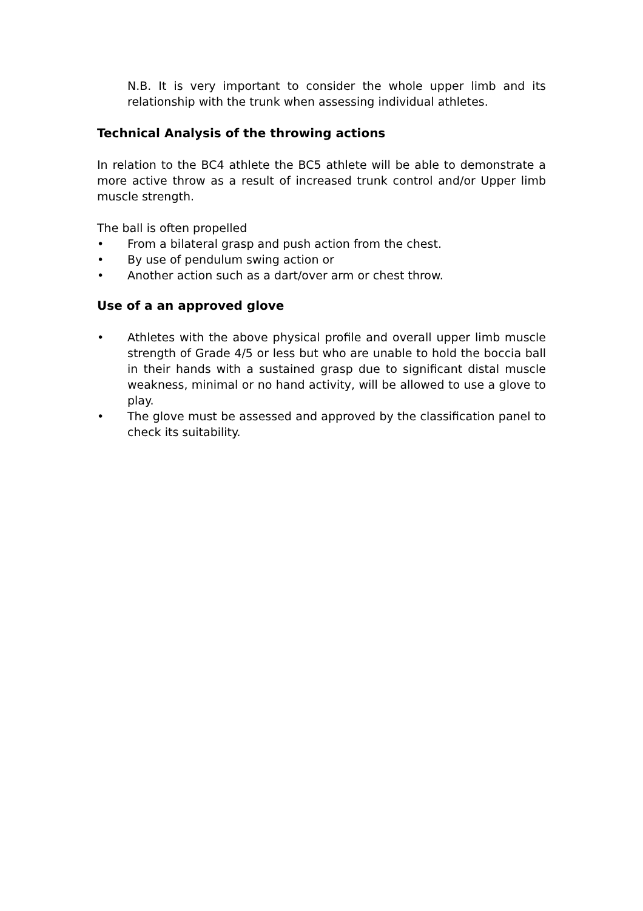N.B. It is very important to consider the whole upper limb and its relationship with the trunk when assessing individual athletes.
Technical Analysis of the throwing actions
In relation to the BC4 athlete the BC5 athlete will be able to demonstrate a more active throw as a result of increased trunk control and/or Upper limb muscle strength.
The ball is often propelled
• From a bilateral grasp and push action from the chest.
• By use of pendulum swing action or
• Another action such as a dart/over arm or chest throw.
Use of a an approved glove
• Athletes with the above physical profile and overall upper limb muscle strength of Grade 4/5 or less but who are unable to hold the boccia ball in their hands with a sustained grasp due to significant distal muscle weakness, minimal or no hand activity, will be allowed to use a glove to play.
• The glove must be assessed and approved by the classification panel to check its suitability.